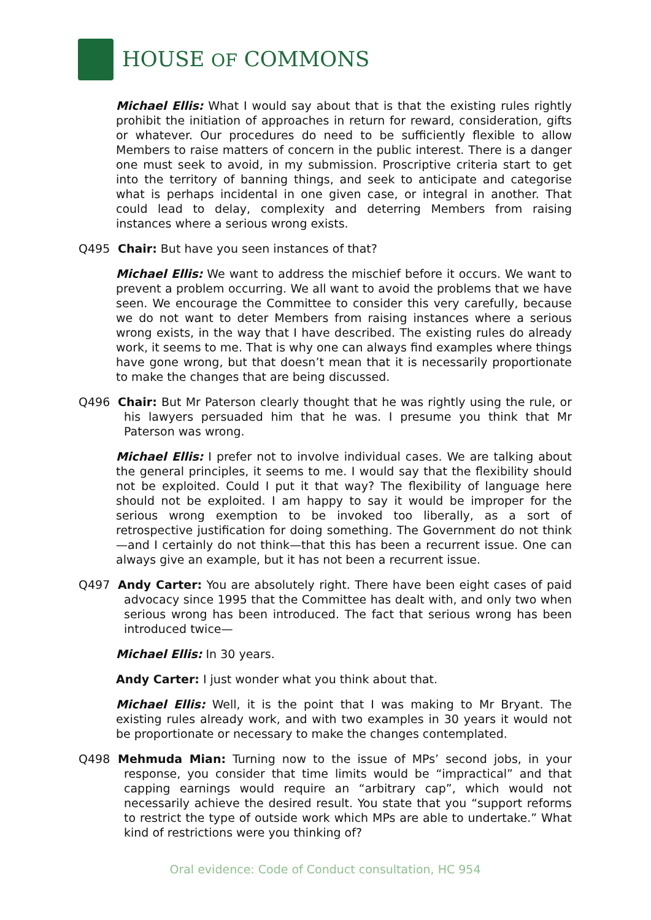HOUSE OF COMMONS
Michael Ellis: What I would say about that is that the existing rules rightly prohibit the initiation of approaches in return for reward, consideration, gifts or whatever. Our procedures do need to be sufficiently flexible to allow Members to raise matters of concern in the public interest. There is a danger one must seek to avoid, in my submission. Proscriptive criteria start to get into the territory of banning things, and seek to anticipate and categorise what is perhaps incidental in one given case, or integral in another. That could lead to delay, complexity and deterring Members from raising instances where a serious wrong exists.
Q495 Chair: But have you seen instances of that?
Michael Ellis: We want to address the mischief before it occurs. We want to prevent a problem occurring. We all want to avoid the problems that we have seen. We encourage the Committee to consider this very carefully, because we do not want to deter Members from raising instances where a serious wrong exists, in the way that I have described. The existing rules do already work, it seems to me. That is why one can always find examples where things have gone wrong, but that doesn’t mean that it is necessarily proportionate to make the changes that are being discussed.
Q496 Chair: But Mr Paterson clearly thought that he was rightly using the rule, or his lawyers persuaded him that he was. I presume you think that Mr Paterson was wrong.
Michael Ellis: I prefer not to involve individual cases. We are talking about the general principles, it seems to me. I would say that the flexibility should not be exploited. Could I put it that way? The flexibility of language here should not be exploited. I am happy to say it would be improper for the serious wrong exemption to be invoked too liberally, as a sort of retrospective justification for doing something. The Government do not think—and I certainly do not think—that this has been a recurrent issue. One can always give an example, but it has not been a recurrent issue.
Q497 Andy Carter: You are absolutely right. There have been eight cases of paid advocacy since 1995 that the Committee has dealt with, and only two when serious wrong has been introduced. The fact that serious wrong has been introduced twice—
Michael Ellis: In 30 years.
Andy Carter: I just wonder what you think about that.
Michael Ellis: Well, it is the point that I was making to Mr Bryant. The existing rules already work, and with two examples in 30 years it would not be proportionate or necessary to make the changes contemplated.
Q498 Mehmuda Mian: Turning now to the issue of MPs’ second jobs, in your response, you consider that time limits would be “impractical” and that capping earnings would require an “arbitrary cap”, which would not necessarily achieve the desired result. You state that you “support reforms to restrict the type of outside work which MPs are able to undertake.” What kind of restrictions were you thinking of?
Oral evidence: Code of Conduct consultation, HC 954